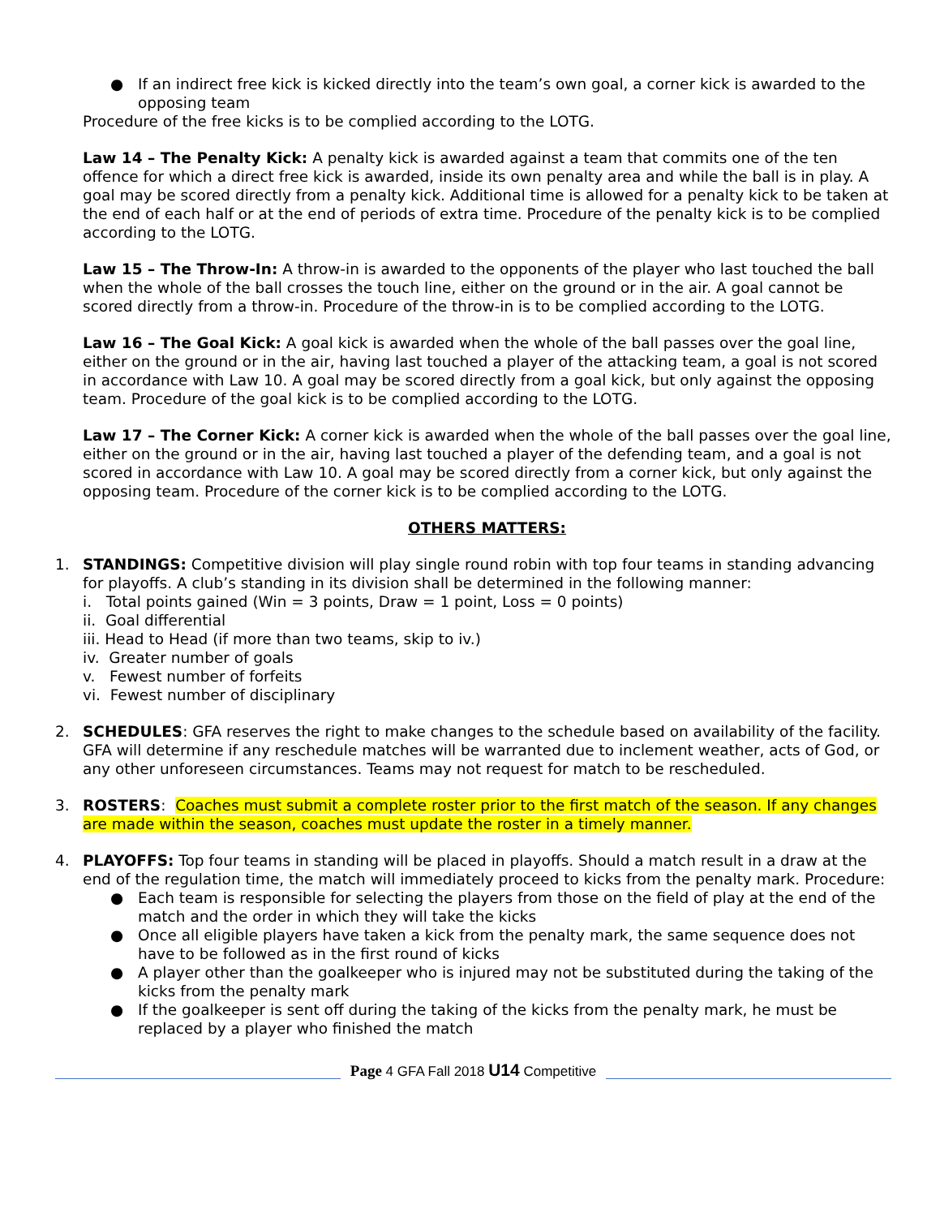● If an indirect free kick is kicked directly into the team’s own goal, a corner kick is awarded to the opposing team
Procedure of the free kicks is to be complied according to the LOTG.
Law 14 – The Penalty Kick: A penalty kick is awarded against a team that commits one of the ten offence for which a direct free kick is awarded, inside its own penalty area and while the ball is in play. A goal may be scored directly from a penalty kick. Additional time is allowed for a penalty kick to be taken at the end of each half or at the end of periods of extra time. Procedure of the penalty kick is to be complied according to the LOTG.
Law 15 – The Throw-In: A throw-in is awarded to the opponents of the player who last touched the ball when the whole of the ball crosses the touch line, either on the ground or in the air. A goal cannot be scored directly from a throw-in. Procedure of the throw-in is to be complied according to the LOTG.
Law 16 – The Goal Kick: A goal kick is awarded when the whole of the ball passes over the goal line, either on the ground or in the air, having last touched a player of the attacking team, a goal is not scored in accordance with Law 10. A goal may be scored directly from a goal kick, but only against the opposing team. Procedure of the goal kick is to be complied according to the LOTG.
Law 17 – The Corner Kick: A corner kick is awarded when the whole of the ball passes over the goal line, either on the ground or in the air, having last touched a player of the defending team, and a goal is not scored in accordance with Law 10. A goal may be scored directly from a corner kick, but only against the opposing team. Procedure of the corner kick is to be complied according to the LOTG.
OTHERS MATTERS:
1. STANDINGS: Competitive division will play single round robin with top four teams in standing advancing for playoffs. A club’s standing in its division shall be determined in the following manner:
i. Total points gained (Win = 3 points, Draw = 1 point, Loss = 0 points)
ii. Goal differential
iii. Head to Head (if more than two teams, skip to iv.)
iv. Greater number of goals
v. Fewest number of forfeits
vi. Fewest number of disciplinary
2. SCHEDULES: GFA reserves the right to make changes to the schedule based on availability of the facility. GFA will determine if any reschedule matches will be warranted due to inclement weather, acts of God, or any other unforeseen circumstances. Teams may not request for match to be rescheduled.
3. ROSTERS: Coaches must submit a complete roster prior to the first match of the season. If any changes are made within the season, coaches must update the roster in a timely manner.
4. PLAYOFFS: Top four teams in standing will be placed in playoffs. Should a match result in a draw at the end of the regulation time, the match will immediately proceed to kicks from the penalty mark. Procedure:
● Each team is responsible for selecting the players from those on the field of play at the end of the match and the order in which they will take the kicks
● Once all eligible players have taken a kick from the penalty mark, the same sequence does not have to be followed as in the first round of kicks
● A player other than the goalkeeper who is injured may not be substituted during the taking of the kicks from the penalty mark
● If the goalkeeper is sent off during the taking of the kicks from the penalty mark, he must be replaced by a player who finished the match
Page 4 GFA Fall 2018 U14 Competitive